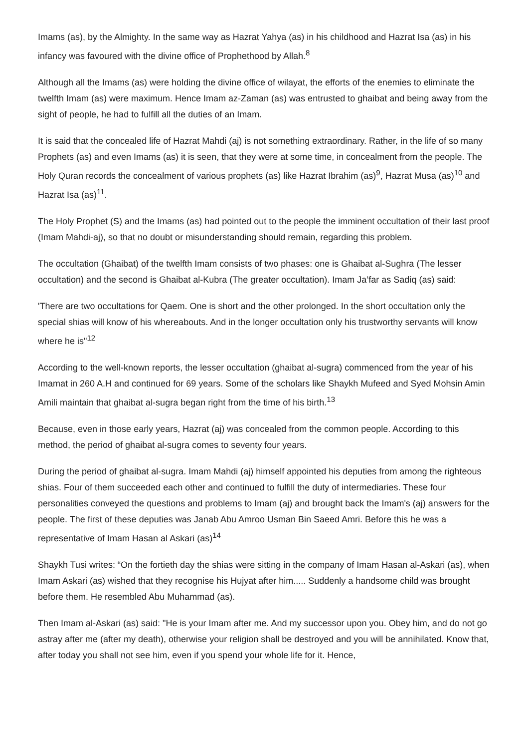Imams (as), by the Almighty. In the same way as Hazrat Yahya (as) in his childhood and Hazrat Isa (as) in his infancy was favoured with the divine office of Prophethood by Allah.<sup>8</sup>
Although all the Imams (as) were holding the divine office of wilayat, the efforts of the enemies to eliminate the twelfth Imam (as) were maximum. Hence Imam az-Zaman (as) was entrusted to ghaibat and being away from the sight of people, he had to fulfill all the duties of an Imam.
It is said that the concealed life of Hazrat Mahdi (aj) is not something extraordinary. Rather, in the life of so many Prophets (as) and even Imams (as) it is seen, that they were at some time, in concealment from the people. The Holy Quran records the concealment of various prophets (as) like Hazrat Ibrahim (as)<sup>9</sup>, Hazrat Musa (as)<sup>10</sup> and Hazrat Isa (as)<sup>11</sup>.
The Holy Prophet (S) and the Imams (as) had pointed out to the people the imminent occultation of their last proof (Imam Mahdi-aj), so that no doubt or misunderstanding should remain, regarding this problem.
The occultation (Ghaibat) of the twelfth Imam consists of two phases: one is Ghaibat al-Sughra (The lesser occultation) and the second is Ghaibat al-Kubra (The greater occultation). Imam Ja’far as Sadiq (as) said:
'There are two occultations for Qaem. One is short and the other prolonged. In the short occultation only the special shias will know of his whereabouts. And in the longer occultation only his trustworthy servants will know where he is"<sup>12</sup>
According to the well-known reports, the lesser occultation (ghaibat al-sugra) commenced from the year of his Imamat in 260 A.H and continued for 69 years. Some of the scholars like Shaykh Mufeed and Syed Mohsin Amin Amili maintain that ghaibat al-sugra began right from the time of his birth.<sup>13</sup>
Because, even in those early years, Hazrat (aj) was concealed from the common people. According to this method, the period of ghaibat al-sugra comes to seventy four years.
During the period of ghaibat al-sugra. Imam Mahdi (aj) himself appointed his deputies from among the righteous shias. Four of them succeeded each other and continued to fulfill the duty of intermediaries. These four personalities conveyed the questions and problems to Imam (aj) and brought back the Imam's (aj) answers for the people. The first of these deputies was Janab Abu Amroo Usman Bin Saeed Amri. Before this he was a representative of Imam Hasan al Askari (as)<sup>14</sup>
Shaykh Tusi writes: “On the fortieth day the shias were sitting in the company of Imam Hasan al-Askari (as), when Imam Askari (as) wished that they recognise his Hujyat after him..... Suddenly a handsome child was brought before them. He resembled Abu Muhammad (as).
Then Imam al-Askari (as) said: "He is your Imam after me. And my successor upon you. Obey him, and do not go astray after me (after my death), otherwise your religion shall be destroyed and you will be annihilated. Know that, after today you shall not see him, even if you spend your whole life for it. Hence,